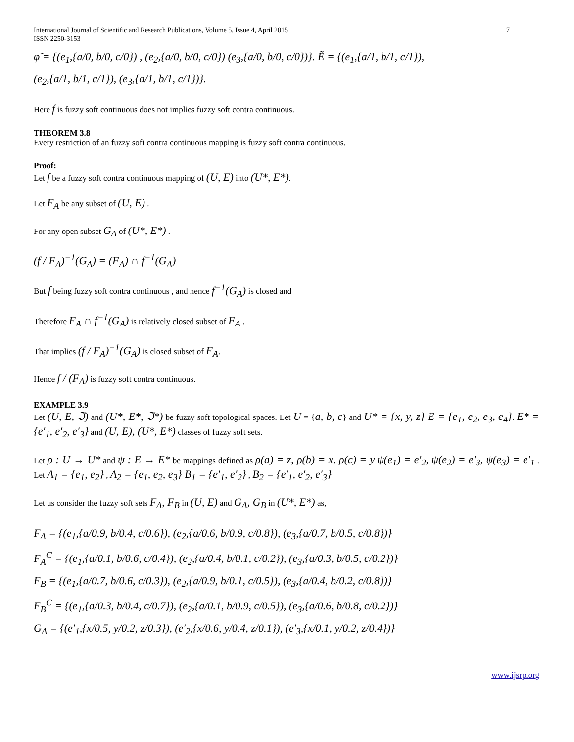International Journal of Scientific and Research Publications, Volume 5, Issue 4, April 2015
ISSN 2250-3153
7
φ̃ = {(e<sub>1</sub>,{a/0, b/0, c/0}) , (e<sub>2</sub>,{a/0, b/0, c/0}) (e<sub>3</sub>,{a/0, b/0, c/0})}. Ẽ = {(e<sub>1</sub>,{a/1, b/1, c/1}),
(e<sub>2</sub>,{a/1, b/1, c/1}), (e<sub>3</sub>,{a/1, b/1, c/1})}.
Here f is fuzzy soft continuous does not implies fuzzy soft contra continuous.
THEOREM 3.8
Every restriction of an fuzzy soft contra continuous mapping is fuzzy soft contra continuous.
Proof:
Let f be a fuzzy soft contra continuous mapping of (U, E) into (U*, E*).
Let F<sub>A</sub> be any subset of (U, E) .
For any open subset G<sub>A</sub> of (U*, E*) .
(f / F<sub>A</sub>)<sup>−1</sup>(G<sub>A</sub>) = (F<sub>A</sub>) ∩ f<sup>−1</sup>(G<sub>A</sub>)
But f being fuzzy soft contra continuous , and hence f<sup>−1</sup>(G<sub>A</sub>) is closed and
Therefore F<sub>A</sub> ∩ f<sup>−1</sup>(G<sub>A</sub>) is relatively closed subset of F<sub>A</sub> .
That implies (f / F<sub>A</sub>)<sup>−1</sup>(G<sub>A</sub>) is closed subset of F<sub>A</sub>.
Hence f / (F<sub>A</sub>) is fuzzy soft contra continuous.
EXAMPLE 3.9
Let (U, E, ℑ) and (U*, E*, ℑ*) be fuzzy soft topological spaces. Let U = {a, b, c} and U* = {x, y, z} E = {e<sub>1</sub>, e<sub>2</sub>, e<sub>3</sub>, e<sub>4</sub>}. E* = {e′<sub>1</sub>, e′<sub>2</sub>, e′<sub>3</sub>} and (U, E), (U*, E*) classes of fuzzy soft sets.
Let ρ : U → U* and ψ : E → E* be mappings defined as ρ(a) = z, ρ(b) = x, ρ(c) = y ψ(e<sub>1</sub>) = e′<sub>2</sub>, ψ(e<sub>2</sub>) = e′<sub>3</sub>, ψ(e<sub>3</sub>) = e′<sub>1</sub> . Let A<sub>1</sub> = {e<sub>1</sub>, e<sub>2</sub>} , A<sub>2</sub> = {e<sub>1</sub>, e<sub>2</sub>, e<sub>3</sub>} B<sub>1</sub> = {e′<sub>1</sub>, e′<sub>2</sub>} , B<sub>2</sub> = {e′<sub>1</sub>, e′<sub>2</sub>, e′<sub>3</sub>}
Let us consider the fuzzy soft sets F<sub>A</sub>, F<sub>B</sub> in (U, E) and G<sub>A</sub>, G<sub>B</sub> in (U*, E*) as,
F<sub>A</sub> = {(e<sub>1</sub>,{a/0.9, b/0.4, c/0.6}), (e<sub>2</sub>,{a/0.6, b/0.9, c/0.8}), (e<sub>3</sub>,{a/0.7, b/0.5, c/0.8})}
F<sub>A</sub><sup>C</sup> = {(e<sub>1</sub>,{a/0.1, b/0.6, c/0.4}), (e<sub>2</sub>,{a/0.4, b/0.1, c/0.2}), (e<sub>3</sub>,{a/0.3, b/0.5, c/0.2})}
F<sub>B</sub> = {(e<sub>1</sub>,{a/0.7, b/0.6, c/0.3}), (e<sub>2</sub>,{a/0.9, b/0.1, c/0.5}), (e<sub>3</sub>,{a/0.4, b/0.2, c/0.8})}
F<sub>B</sub><sup>C</sup> = {(e<sub>1</sub>,{a/0.3, b/0.4, c/0.7}), (e<sub>2</sub>,{a/0.1, b/0.9, c/0.5}), (e<sub>3</sub>,{a/0.6, b/0.8, c/0.2})}
G<sub>A</sub> = {(e′<sub>1</sub>,{x/0.5, y/0.2, z/0.3}), (e′<sub>2</sub>,{x/0.6, y/0.4, z/0.1}), (e′<sub>3</sub>,{x/0.1, y/0.2, z/0.4})}
www.ijsrp.org